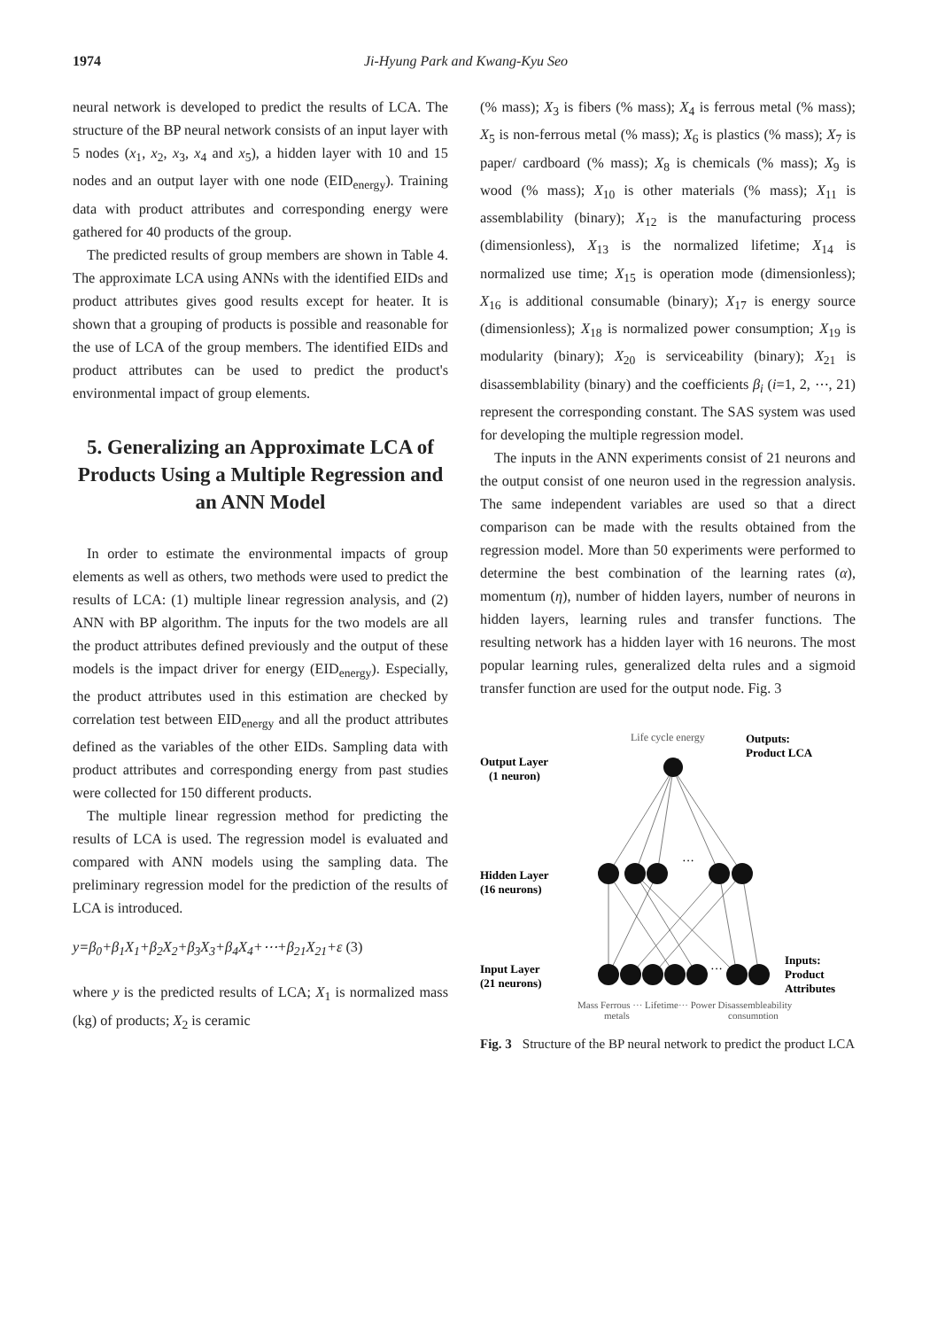1974 Ji-Hyung Park and Kwang-Kyu Seo
neural network is developed to predict the results of LCA. The structure of the BP neural network consists of an input layer with 5 nodes (x<sub>1</sub>, x<sub>2</sub>, x<sub>3</sub>, x<sub>4</sub> and x<sub>5</sub>), a hidden layer with 10 and 15 nodes and an output layer with one node (EID<sub>energy</sub>). Training data with product attributes and corresponding energy were gathered for 40 products of the group.
The predicted results of group members are shown in Table 4. The approximate LCA using ANNs with the identified EIDs and product attributes gives good results except for heater. It is shown that a grouping of products is possible and reasonable for the use of LCA of the group members. The identified EIDs and product attributes can be used to predict the product's environmental impact of group elements.
5. Generalizing an Approximate LCA of Products Using a Multiple Regression and an ANN Model
In order to estimate the environmental impacts of group elements as well as others, two methods were used to predict the results of LCA: (1) multiple linear regression analysis, and (2) ANN with BP algorithm. The inputs for the two models are all the product attributes defined previously and the output of these models is the impact driver for energy (EID<sub>energy</sub>). Especially, the product attributes used in this estimation are checked by correlation test between EID<sub>energy</sub> and all the product attributes defined as the variables of the other EIDs. Sampling data with product attributes and corresponding energy from past studies were collected for 150 different products.
The multiple linear regression method for predicting the results of LCA is used. The regression model is evaluated and compared with ANN models using the sampling data. The preliminary regression model for the prediction of the results of LCA is introduced.
y=β<sub>0</sub>+β<sub>1</sub>X<sub>1</sub>+β<sub>2</sub>X<sub>2</sub>+β<sub>3</sub>X<sub>3</sub>+β<sub>4</sub>X<sub>4</sub>+⋯+β<sub>21</sub>X<sub>21</sub>+ε (3)
where y is the predicted results of LCA; X<sub>1</sub> is normalized mass (kg) of products; X<sub>2</sub> is ceramic
(% mass); X<sub>3</sub> is fibers (% mass); X<sub>4</sub> is ferrous metal (% mass); X<sub>5</sub> is non-ferrous metal (% mass); X<sub>6</sub> is plastics (% mass); X<sub>7</sub> is paper/ cardboard (% mass); X<sub>8</sub> is chemicals (% mass); X<sub>9</sub> is wood (% mass); X<sub>10</sub> is other materials (% mass); X<sub>11</sub> is assemblability (binary); X<sub>12</sub> is the manufacturing process (dimensionless), X<sub>13</sub> is the normalized lifetime; X<sub>14</sub> is normalized use time; X<sub>15</sub> is operation mode (dimensionless); X<sub>16</sub> is additional consumable (binary); X<sub>17</sub> is energy source (dimensionless); X<sub>18</sub> is normalized power consumption; X<sub>19</sub> is modularity (binary); X<sub>20</sub> is serviceability (binary); X<sub>21</sub> is disassemblability (binary) and the coefficients β<sub>i</sub> (i=1, 2, ⋯, 21) represent the corresponding constant. The SAS system was used for developing the multiple regression model.
The inputs in the ANN experiments consist of 21 neurons and the output consist of one neuron used in the regression analysis. The same independent variables are used so that a direct comparison can be made with the results obtained from the regression model. More than 50 experiments were performed to determine the best combination of the learning rates (α), momentum (η), number of hidden layers, number of neurons in hidden layers, learning rules and transfer functions. The resulting network has a hidden layer with 16 neurons. The most popular learning rules, generalized delta rules and a sigmoid transfer function are used for the output node. Fig. 3
Life cycle energy
Outputs:
Product LCA
Output Layer
(1 neuron)
Hidden Layer
(16 neurons)
Input Layer
(21 neurons)
Inputs:
Product
Attributes
···
···
Mass Ferrous ··· Lifetime··· Power Disassembleability
metals
consumption
Fig. 3 Structure of the BP neural network to predict the product LCA